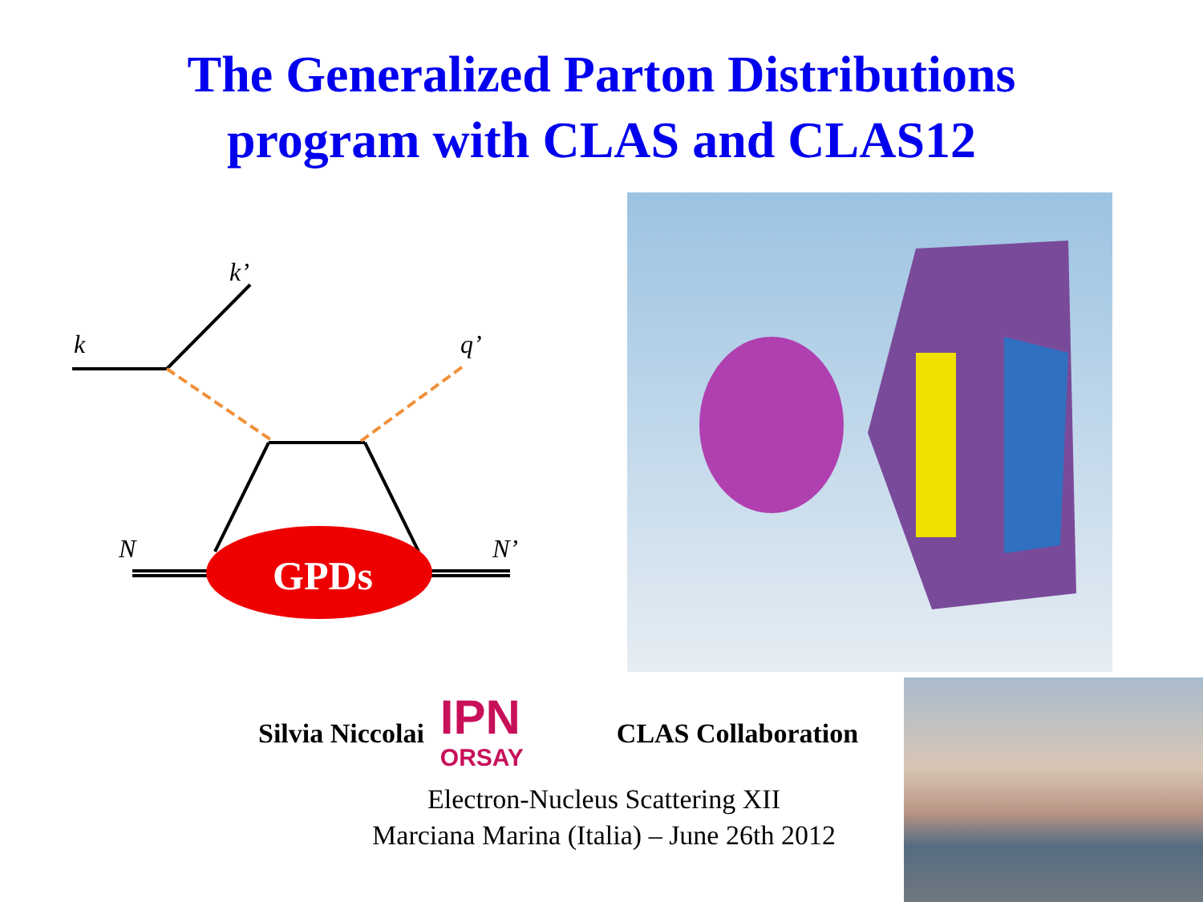The Generalized Parton Distributions
program with CLAS and CLAS12
GPDs
k
k’
q’
N
N’
Silvia Niccolai
IPN
ORSAY
CLAS Collaboration
Electron-Nucleus Scattering XII
Marciana Marina (Italia) – June 26th 2012